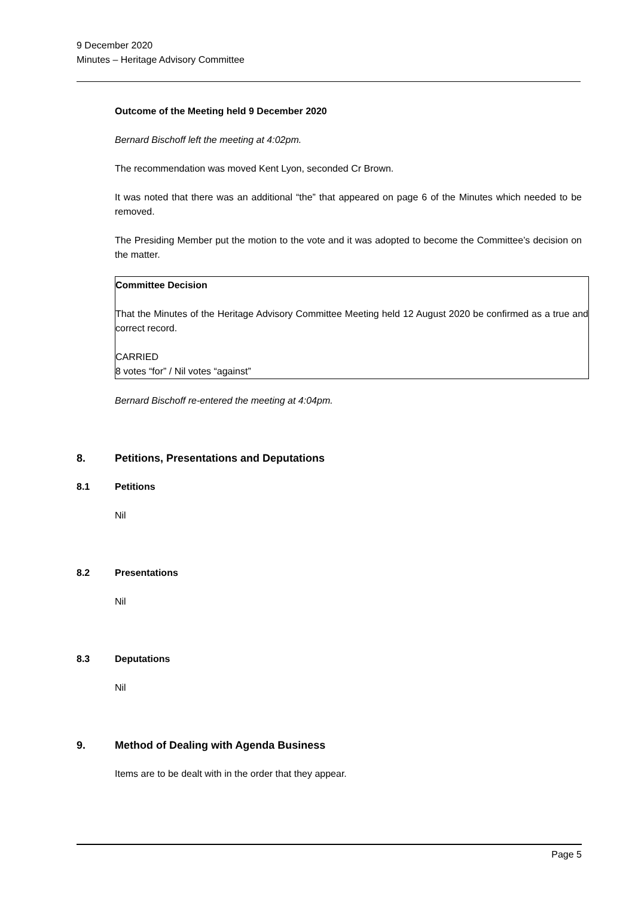9 December 2020
Minutes – Heritage Advisory Committee
Outcome of the Meeting held 9 December 2020
Bernard Bischoff left the meeting at 4:02pm.
The recommendation was moved Kent Lyon, seconded Cr Brown.
It was noted that there was an additional “the” that appeared on page 6 of the Minutes which needed to be removed.
The Presiding Member put the motion to the vote and it was adopted to become the Committee’s decision on the matter.
Committee Decision
That the Minutes of the Heritage Advisory Committee Meeting held 12 August 2020 be confirmed as a true and correct record.
CARRIED
8 votes “for” / Nil votes “against”
Bernard Bischoff re-entered the meeting at 4:04pm.
8. Petitions, Presentations and Deputations
8.1 Petitions
Nil
8.2 Presentations
Nil
8.3 Deputations
Nil
9. Method of Dealing with Agenda Business
Items are to be dealt with in the order that they appear.
Page 5